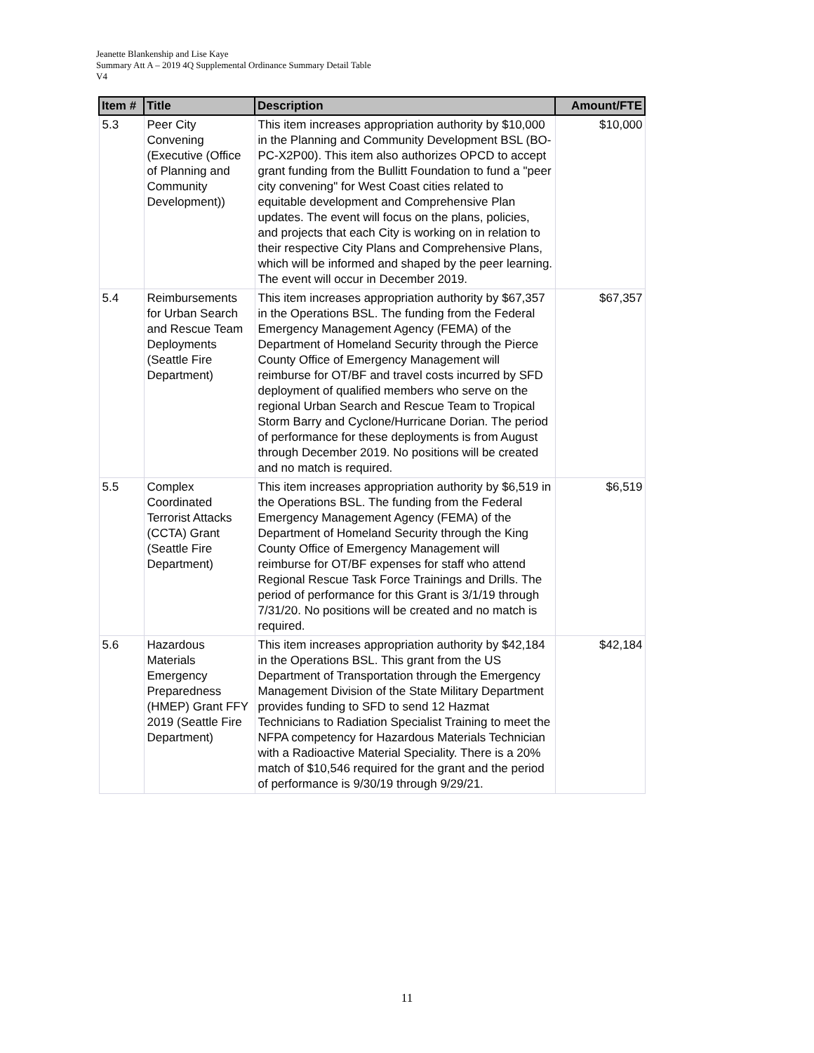Jeanette Blankenship and Lise Kaye
Summary Att A – 2019 4Q Supplemental Ordinance Summary Detail Table
V4
| Item # | Title | Description | Amount/FTE |
| --- | --- | --- | --- |
| 5.3 | Peer City Convening (Executive (Office of Planning and Community Development)) | This item increases appropriation authority by $10,000 in the Planning and Community Development BSL (BO-PC-X2P00). This item also authorizes OPCD to accept grant funding from the Bullitt Foundation to fund a "peer city convening" for West Coast cities related to equitable development and Comprehensive Plan updates. The event will focus on the plans, policies, and projects that each City is working on in relation to their respective City Plans and Comprehensive Plans, which will be informed and shaped by the peer learning. The event will occur in December 2019. | $10,000 |
| 5.4 | Reimbursements for Urban Search and Rescue Team Deployments (Seattle Fire Department) | This item increases appropriation authority by $67,357 in the Operations BSL. The funding from the Federal Emergency Management Agency (FEMA) of the Department of Homeland Security through the Pierce County Office of Emergency Management will reimburse for OT/BF and travel costs incurred by SFD deployment of qualified members who serve on the regional Urban Search and Rescue Team to Tropical Storm Barry and Cyclone/Hurricane Dorian. The period of performance for these deployments is from August through December 2019. No positions will be created and no match is required. | $67,357 |
| 5.5 | Complex Coordinated Terrorist Attacks (CCTA) Grant (Seattle Fire Department) | This item increases appropriation authority by $6,519 in the Operations BSL. The funding from the Federal Emergency Management Agency (FEMA) of the Department of Homeland Security through the King County Office of Emergency Management will reimburse for OT/BF expenses for staff who attend Regional Rescue Task Force Trainings and Drills. The period of performance for this Grant is 3/1/19 through 7/31/20. No positions will be created and no match is required. | $6,519 |
| 5.6 | Hazardous Materials Emergency Preparedness (HMEP) Grant FFY 2019 (Seattle Fire Department) | This item increases appropriation authority by $42,184 in the Operations BSL. This grant from the US Department of Transportation through the Emergency Management Division of the State Military Department provides funding to SFD to send 12 Hazmat Technicians to Radiation Specialist Training to meet the NFPA competency for Hazardous Materials Technician with a Radioactive Material Speciality. There is a 20% match of $10,546 required for the grant and the period of performance is 9/30/19 through 9/29/21. | $42,184 |
11